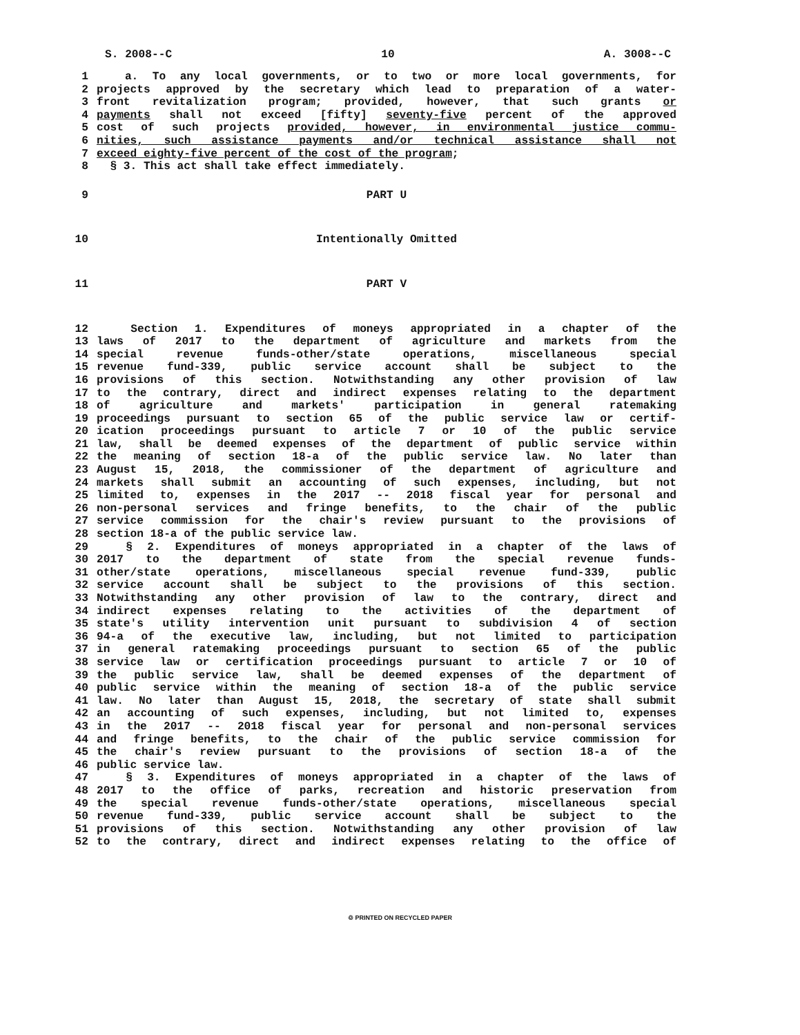S. 2008--C 10 A. 3008--C
1 a. To any local governments, or to two or more local governments, for
2 projects approved by the secretary which lead to preparation of a water-
3 front revitalization program; provided, however, that such grants or
4 payments shall not exceed [fifty] seventy-five percent of the approved
5 cost of such projects provided, however, in environmental justice commu-
6 nities, such assistance payments and/or technical assistance shall not
7 exceed eighty-five percent of the cost of the program;
8 § 3. This act shall take effect immediately.
9 PART U
10 Intentionally Omitted
11 PART V
12 Section 1. Expenditures of moneys appropriated in a chapter of the
13 laws of 2017 to the department of agriculture and markets from the
14 special revenue funds-other/state operations, miscellaneous special
15 revenue fund-339, public service account shall be subject to the
16 provisions of this section. Notwithstanding any other provision of law
17 to the contrary, direct and indirect expenses relating to the department
18 of agriculture and markets' participation in general ratemaking
19 proceedings pursuant to section 65 of the public service law or certif-
20 ication proceedings pursuant to article 7 or 10 of the public service
21 law, shall be deemed expenses of the department of public service within
22 the meaning of section 18-a of the public service law. No later than
23 August 15, 2018, the commissioner of the department of agriculture and
24 markets shall submit an accounting of such expenses, including, but not
25 limited to, expenses in the 2017 -- 2018 fiscal year for personal and
26 non-personal services and fringe benefits, to the chair of the public
27 service commission for the chair's review pursuant to the provisions of
28 section 18-a of the public service law.
29 § 2. Expenditures of moneys appropriated in a chapter of the laws of
30 2017 to the department of state from the special revenue funds-
31 other/state operations, miscellaneous special revenue fund-339, public
32 service account shall be subject to the provisions of this section.
33 Notwithstanding any other provision of law to the contrary, direct and
34 indirect expenses relating to the activities of the department of
35 state's utility intervention unit pursuant to subdivision 4 of section
36 94-a of the executive law, including, but not limited to participation
37 in general ratemaking proceedings pursuant to section 65 of the public
38 service law or certification proceedings pursuant to article 7 or 10 of
39 the public service law, shall be deemed expenses of the department of
40 public service within the meaning of section 18-a of the public service
41 law. No later than August 15, 2018, the secretary of state shall submit
42 an accounting of such expenses, including, but not limited to, expenses
43 in the 2017 -- 2018 fiscal year for personal and non-personal services
44 and fringe benefits, to the chair of the public service commission for
45 the chair's review pursuant to the provisions of section 18-a of the
46 public service law.
47 § 3. Expenditures of moneys appropriated in a chapter of the laws of
48 2017 to the office of parks, recreation and historic preservation from
49 the special revenue funds-other/state operations, miscellaneous special
50 revenue fund-339, public service account shall be subject to the
51 provisions of this section. Notwithstanding any other provision of law
52 to the contrary, direct and indirect expenses relating to the office of
♲ PRINTED ON RECYCLED PAPER